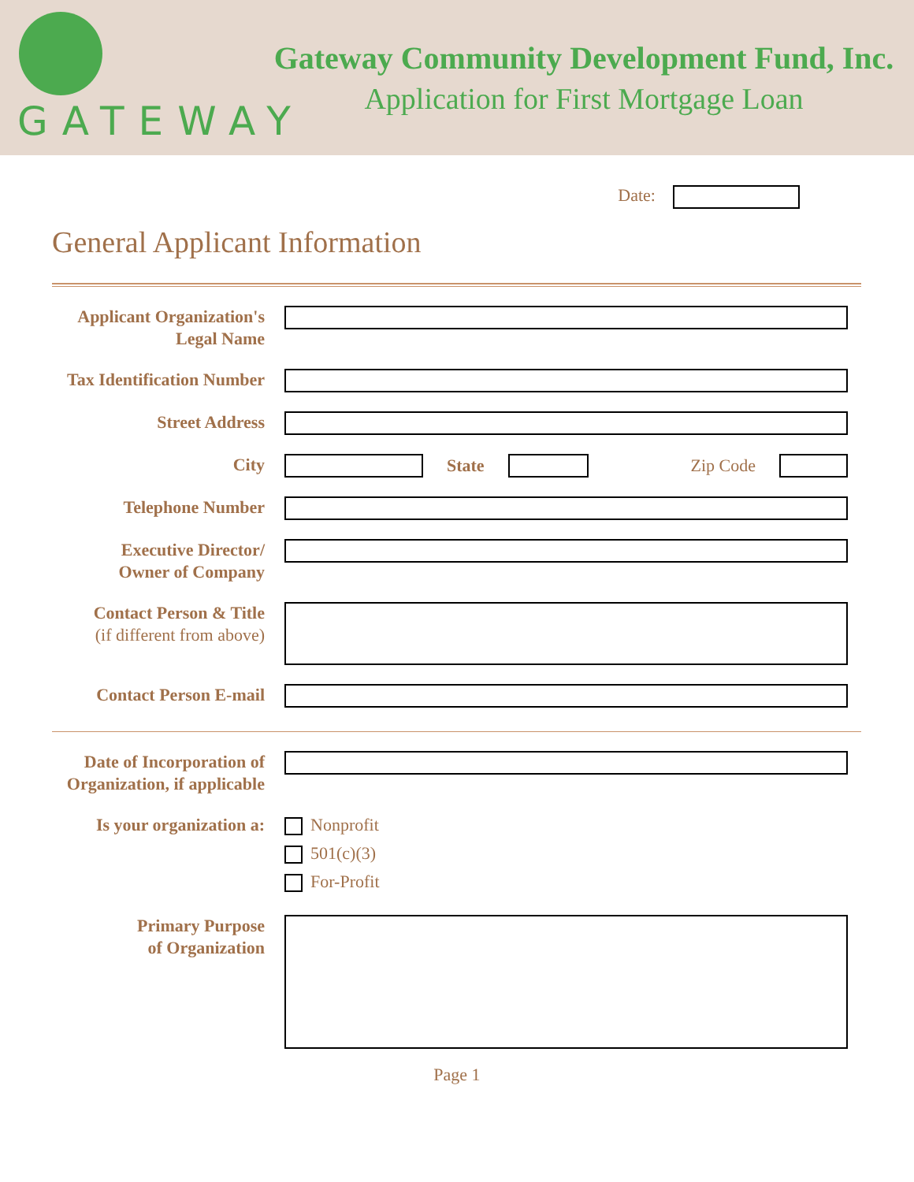GATEWAY
Gateway Community Development Fund, Inc.
Application for First Mortgage Loan
Date:
General Applicant Information
Applicant Organization's
Legal Name
Tax Identification Number
Street Address
City
State Zip Code
Telephone Number
Executive Director/
Owner of Company
Contact Person & Title
(if different from above)
Contact Person E-mail
Date of Incorporation of
Organization, if applicable
Is your organization a:
Nonprofit
501(c)(3)
For-Profit
Primary Purpose
of Organization
Page 1